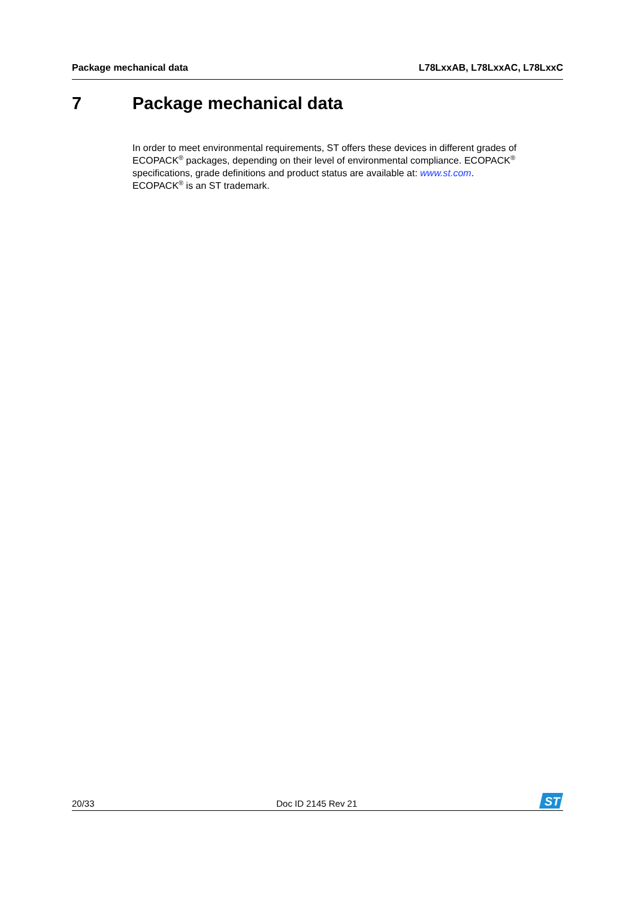Package mechanical data L78LxxAB, L78LxxAC, L78LxxC
7 Package mechanical data
In order to meet environmental requirements, ST offers these devices in different grades of ECOPACK<sup>®</sup> packages, depending on their level of environmental compliance. ECOPACK<sup>®</sup> specifications, grade definitions and product status are available at: www.st.com.
ECOPACK<sup>®</sup> is an ST trademark.
20/33 Doc ID 2145 Rev 21
ST